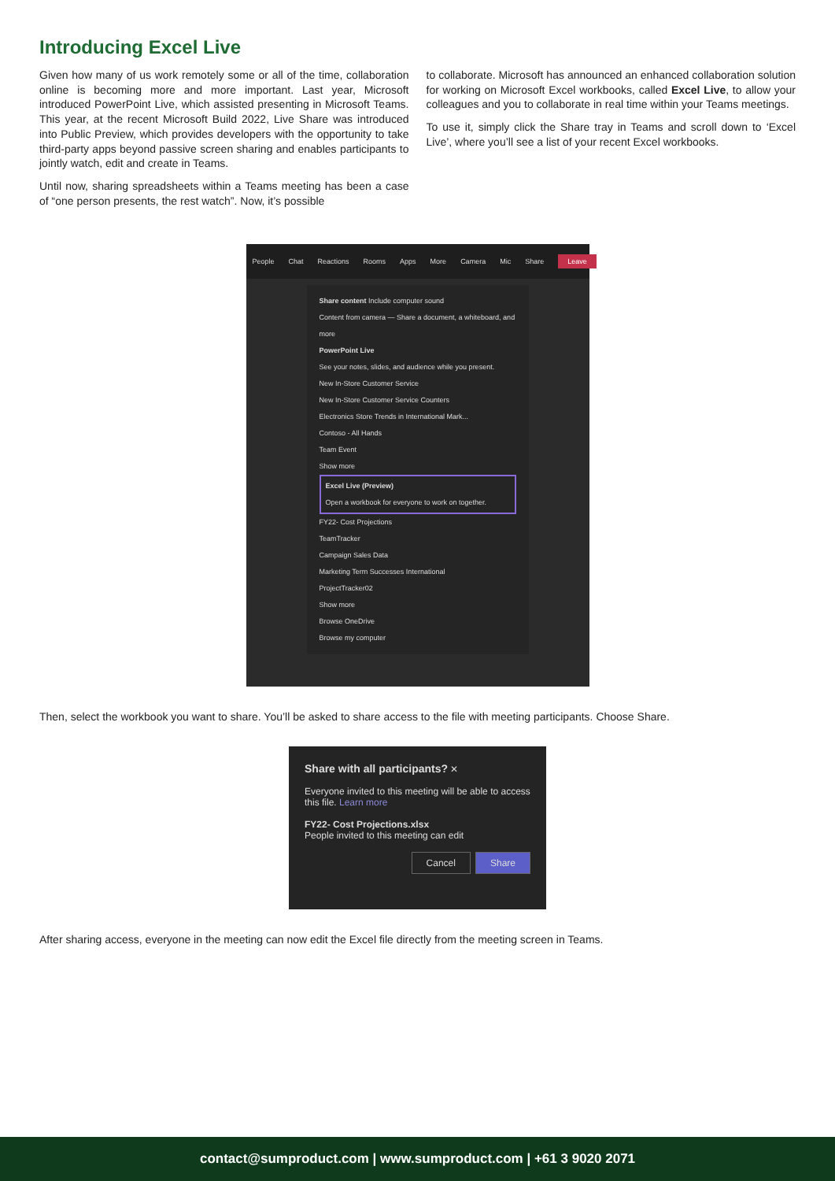Introducing Excel Live
Given how many of us work remotely some or all of the time, collaboration online is becoming more and more important. Last year, Microsoft introduced PowerPoint Live, which assisted presenting in Microsoft Teams. This year, at the recent Microsoft Build 2022, Live Share was introduced into Public Preview, which provides developers with the opportunity to take third-party apps beyond passive screen sharing and enables participants to jointly watch, edit and create in Teams.
Until now, sharing spreadsheets within a Teams meeting has been a case of “one person presents, the rest watch”. Now, it’s possible
to collaborate. Microsoft has announced an enhanced collaboration solution for working on Microsoft Excel workbooks, called Excel Live, to allow your colleagues and you to collaborate in real time within your Teams meetings.
To use it, simply click the Share tray in Teams and scroll down to ‘Excel Live’, where you’ll see a list of your recent Excel workbooks.
People Chat Reactions Rooms Apps More Camera Mic Share Leave
Share content Include computer sound
Content from camera — Share a document, a whiteboard, and more
PowerPoint Live
See your notes, slides, and audience while you present.
New In-Store Customer Service
New In-Store Customer Service Counters
Electronics Store Trends in International Mark...
Contoso - All Hands
Team Event
Show more
Excel Live (Preview)
Open a workbook for everyone to work on together.
FY22- Cost Projections
TeamTracker
Campaign Sales Data
Marketing Term Successes International
ProjectTracker02
Show more
Browse OneDrive
Browse my computer
Then, select the workbook you want to share. You’ll be asked to share access to the file with meeting participants. Choose Share.
Share with all participants? ✕
Everyone invited to this meeting will be able to access this file. Learn more
FY22- Cost Projections.xlsx
People invited to this meeting can edit
Cancel Share
After sharing access, everyone in the meeting can now edit the Excel file directly from the meeting screen in Teams.
contact@sumproduct.com | www.sumproduct.com | +61 3 9020 2071